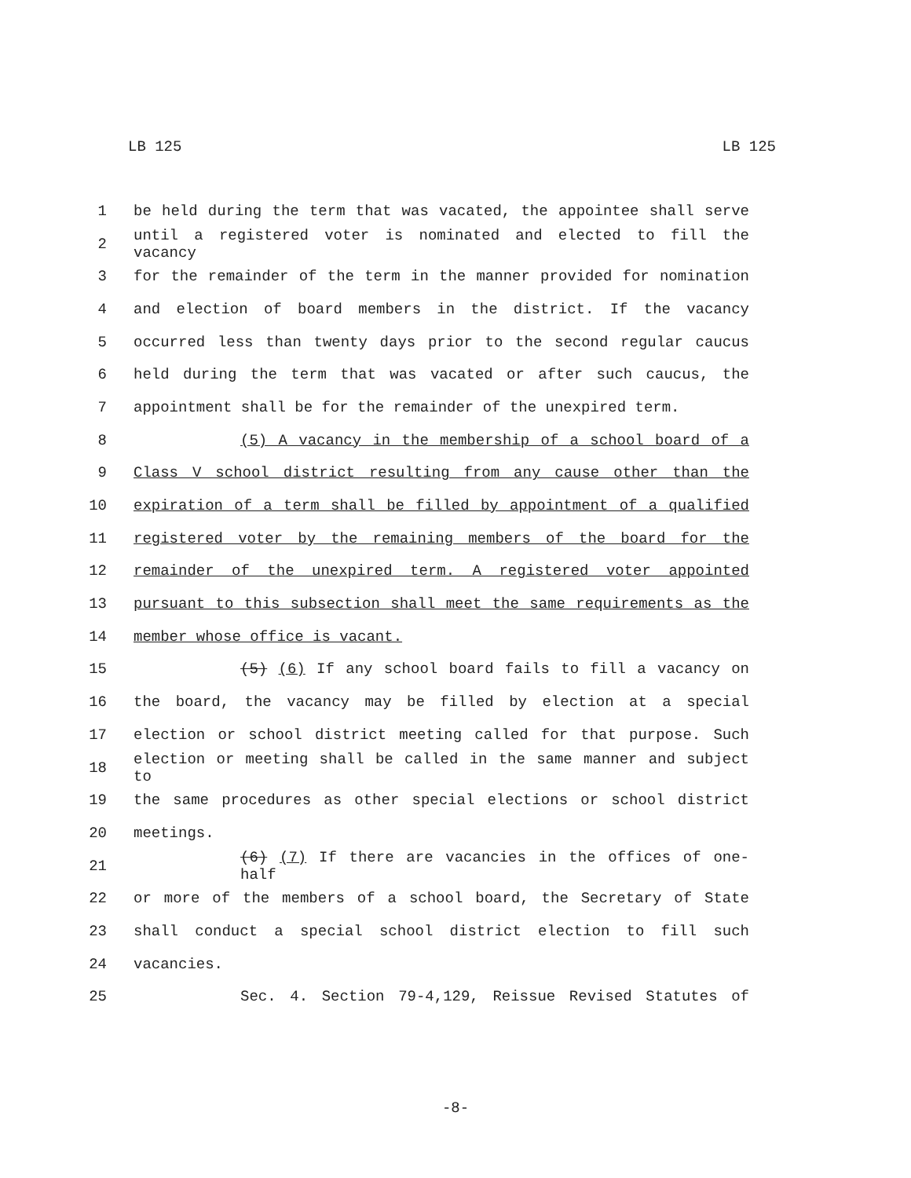LB 125 LB 125
1 be held during the term that was vacated, the appointee shall serve
2 until a registered voter is nominated and elected to fill the vacancy
3 for the remainder of the term in the manner provided for nomination
4 and election of board members in the district. If the vacancy
5 occurred less than twenty days prior to the second regular caucus
6 held during the term that was vacated or after such caucus, the
7 appointment shall be for the remainder of the unexpired term.
8 (5) A vacancy in the membership of a school board of a
9 Class V school district resulting from any cause other than the
10 expiration of a term shall be filled by appointment of a qualified
11 registered voter by the remaining members of the board for the
12 remainder of the unexpired term. A registered voter appointed
13 pursuant to this subsection shall meet the same requirements as the
14 member whose office is vacant.
15 (5) (6) If any school board fails to fill a vacancy on
16 the board, the vacancy may be filled by election at a special
17 election or school district meeting called for that purpose. Such
18 election or meeting shall be called in the same manner and subject to
19 the same procedures as other special elections or school district
20 meetings.
21 (6) (7) If there are vacancies in the offices of one-half
22 or more of the members of a school board, the Secretary of State
23 shall conduct a special school district election to fill such
24 vacancies.
25 Sec. 4. Section 79-4,129, Reissue Revised Statutes of
-8-